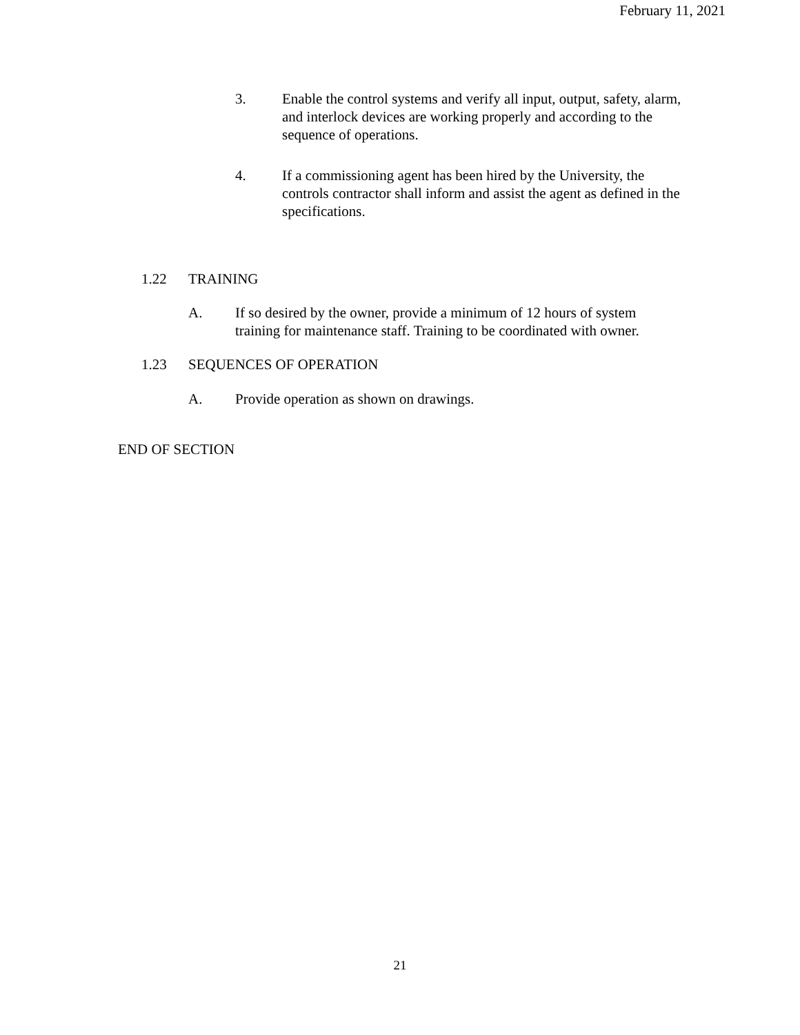February 11, 2021
3. Enable the control systems and verify all input, output, safety, alarm, and interlock devices are working properly and according to the sequence of operations.
4. If a commissioning agent has been hired by the University, the controls contractor shall inform and assist the agent as defined in the specifications.
1.22 TRAINING
A. If so desired by the owner, provide a minimum of 12 hours of system training for maintenance staff. Training to be coordinated with owner.
1.23 SEQUENCES OF OPERATION
A. Provide operation as shown on drawings.
END OF SECTION
21